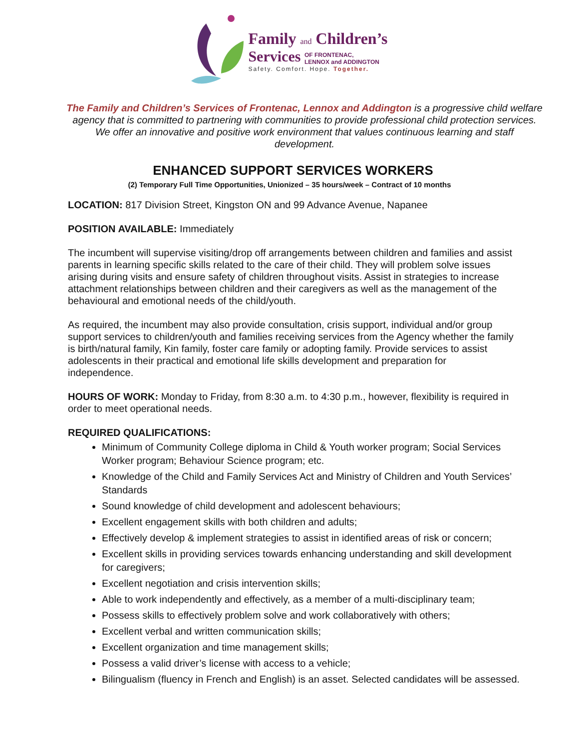Family and Children’s
Services OF FRONTENAC,
LENNOX and ADDINGTON
Safety. Comfort. Hope. Together.
The Family and Children’s Services of Frontenac, Lennox and Addington is a progressive child welfare agency that is committed to partnering with communities to provide professional child protection services. We offer an innovative and positive work environment that values continuous learning and staff development.
ENHANCED SUPPORT SERVICES WORKERS
(2) Temporary Full Time Opportunities, Unionized – 35 hours/week – Contract of 10 months
LOCATION: 817 Division Street, Kingston ON and 99 Advance Avenue, Napanee
POSITION AVAILABLE: Immediately
The incumbent will supervise visiting/drop off arrangements between children and families and assist parents in learning specific skills related to the care of their child. They will problem solve issues arising during visits and ensure safety of children throughout visits. Assist in strategies to increase attachment relationships between children and their caregivers as well as the management of the behavioural and emotional needs of the child/youth.
As required, the incumbent may also provide consultation, crisis support, individual and/or group support services to children/youth and families receiving services from the Agency whether the family is birth/natural family, Kin family, foster care family or adopting family. Provide services to assist adolescents in their practical and emotional life skills development and preparation for independence.
HOURS OF WORK: Monday to Friday, from 8:30 a.m. to 4:30 p.m., however, flexibility is required in order to meet operational needs.
REQUIRED QUALIFICATIONS:
Minimum of Community College diploma in Child & Youth worker program; Social Services Worker program; Behaviour Science program; etc.
Knowledge of the Child and Family Services Act and Ministry of Children and Youth Services’ Standards
Sound knowledge of child development and adolescent behaviours;
Excellent engagement skills with both children and adults;
Effectively develop & implement strategies to assist in identified areas of risk or concern;
Excellent skills in providing services towards enhancing understanding and skill development for caregivers;
Excellent negotiation and crisis intervention skills;
Able to work independently and effectively, as a member of a multi-disciplinary team;
Possess skills to effectively problem solve and work collaboratively with others;
Excellent verbal and written communication skills;
Excellent organization and time management skills;
Possess a valid driver’s license with access to a vehicle;
Bilingualism (fluency in French and English) is an asset. Selected candidates will be assessed.